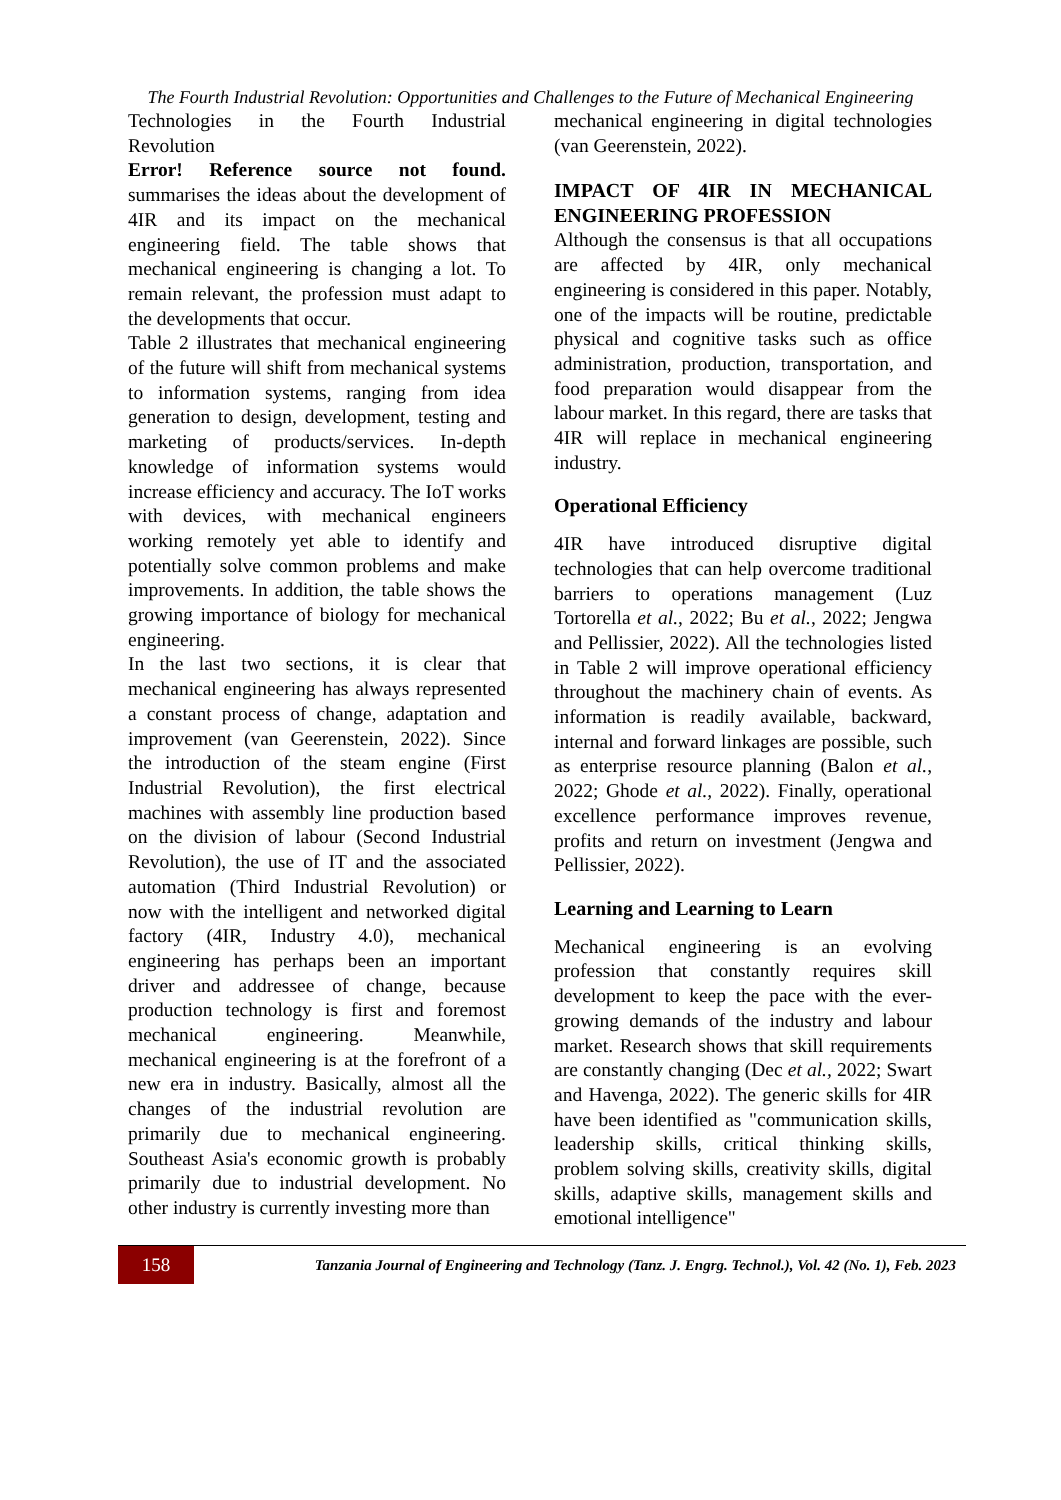The Fourth Industrial Revolution: Opportunities and Challenges to the Future of Mechanical Engineering
Technologies in the Fourth Industrial Revolution
Error! Reference source not found. summarises the ideas about the development of 4IR and its impact on the mechanical engineering field. The table shows that mechanical engineering is changing a lot. To remain relevant, the profession must adapt to the developments that occur.
Table 2 illustrates that mechanical engineering of the future will shift from mechanical systems to information systems, ranging from idea generation to design, development, testing and marketing of products/services. In-depth knowledge of information systems would increase efficiency and accuracy. The IoT works with devices, with mechanical engineers working remotely yet able to identify and potentially solve common problems and make improvements. In addition, the table shows the growing importance of biology for mechanical engineering.
In the last two sections, it is clear that mechanical engineering has always represented a constant process of change, adaptation and improvement (van Geerenstein, 2022). Since the introduction of the steam engine (First Industrial Revolution), the first electrical machines with assembly line production based on the division of labour (Second Industrial Revolution), the use of IT and the associated automation (Third Industrial Revolution) or now with the intelligent and networked digital factory (4IR, Industry 4.0), mechanical engineering has perhaps been an important driver and addressee of change, because production technology is first and foremost mechanical engineering. Meanwhile, mechanical engineering is at the forefront of a new era in industry. Basically, almost all the changes of the industrial revolution are primarily due to mechanical engineering. Southeast Asia's economic growth is probably primarily due to industrial development. No other industry is currently investing more than
mechanical engineering in digital technologies (van Geerenstein, 2022).
IMPACT OF 4IR IN MECHANICAL ENGINEERING PROFESSION
Although the consensus is that all occupations are affected by 4IR, only mechanical engineering is considered in this paper. Notably, one of the impacts will be routine, predictable physical and cognitive tasks such as office administration, production, transportation, and food preparation would disappear from the labour market. In this regard, there are tasks that 4IR will replace in mechanical engineering industry.
Operational Efficiency
4IR have introduced disruptive digital technologies that can help overcome traditional barriers to operations management (Luz Tortorella et al., 2022; Bu et al., 2022; Jengwa and Pellissier, 2022). All the technologies listed in Table 2 will improve operational efficiency throughout the machinery chain of events. As information is readily available, backward, internal and forward linkages are possible, such as enterprise resource planning (Balon et al., 2022; Ghode et al., 2022). Finally, operational excellence performance improves revenue, profits and return on investment (Jengwa and Pellissier, 2022).
Learning and Learning to Learn
Mechanical engineering is an evolving profession that constantly requires skill development to keep the pace with the ever-growing demands of the industry and labour market. Research shows that skill requirements are constantly changing (Dec et al., 2022; Swart and Havenga, 2022). The generic skills for 4IR have been identified as "communication skills, leadership skills, critical thinking skills, problem solving skills, creativity skills, digital skills, adaptive skills, management skills and emotional intelligence"
158
Tanzania Journal of Engineering and Technology (Tanz. J. Engrg. Technol.), Vol. 42 (No. 1), Feb. 2023